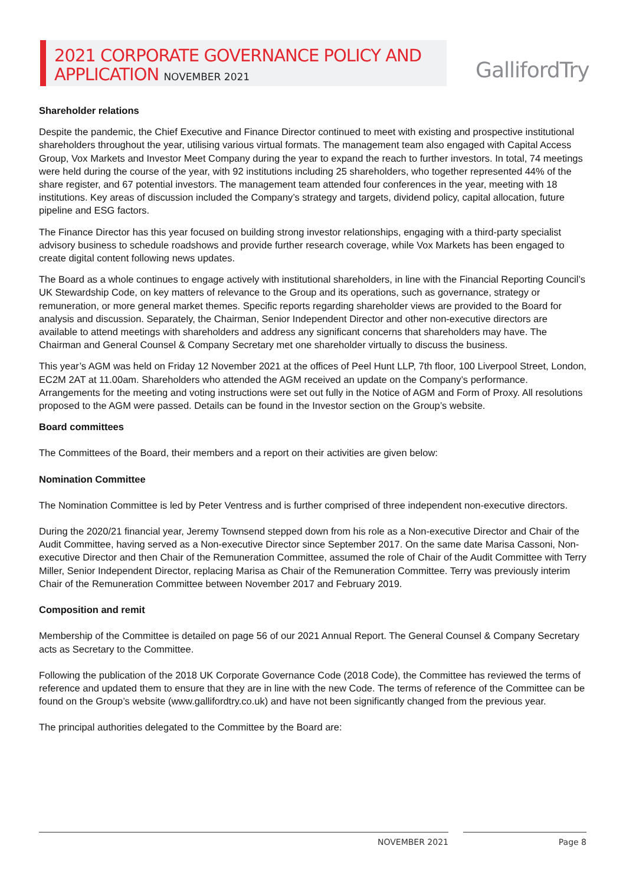2021 CORPORATE GOVERNANCE POLICY AND
APPLICATION NOVEMBER 2021
GallifordTry
Shareholder relations
Despite the pandemic, the Chief Executive and Finance Director continued to meet with existing and prospective institutional shareholders throughout the year, utilising various virtual formats. The management team also engaged with Capital Access Group, Vox Markets and Investor Meet Company during the year to expand the reach to further investors. In total, 74 meetings were held during the course of the year, with 92 institutions including 25 shareholders, who together represented 44% of the share register, and 67 potential investors. The management team attended four conferences in the year, meeting with 18 institutions. Key areas of discussion included the Company’s strategy and targets, dividend policy, capital allocation, future pipeline and ESG factors.
The Finance Director has this year focused on building strong investor relationships, engaging with a third-party specialist advisory business to schedule roadshows and provide further research coverage, while Vox Markets has been engaged to create digital content following news updates.
The Board as a whole continues to engage actively with institutional shareholders, in line with the Financial Reporting Council’s UK Stewardship Code, on key matters of relevance to the Group and its operations, such as governance, strategy or remuneration, or more general market themes. Specific reports regarding shareholder views are provided to the Board for analysis and discussion. Separately, the Chairman, Senior Independent Director and other non-executive directors are available to attend meetings with shareholders and address any significant concerns that shareholders may have. The Chairman and General Counsel & Company Secretary met one shareholder virtually to discuss the business.
This year’s AGM was held on Friday 12 November 2021 at the offices of Peel Hunt LLP, 7th floor, 100 Liverpool Street, London, EC2M 2AT at 11.00am. Shareholders who attended the AGM received an update on the Company’s performance. Arrangements for the meeting and voting instructions were set out fully in the Notice of AGM and Form of Proxy. All resolutions proposed to the AGM were passed. Details can be found in the Investor section on the Group’s website.
Board committees
The Committees of the Board, their members and a report on their activities are given below:
Nomination Committee
The Nomination Committee is led by Peter Ventress and is further comprised of three independent non-executive directors.
During the 2020/21 financial year, Jeremy Townsend stepped down from his role as a Non-executive Director and Chair of the Audit Committee, having served as a Non-executive Director since September 2017. On the same date Marisa Cassoni, Non-executive Director and then Chair of the Remuneration Committee, assumed the role of Chair of the Audit Committee with Terry Miller, Senior Independent Director, replacing Marisa as Chair of the Remuneration Committee. Terry was previously interim Chair of the Remuneration Committee between November 2017 and February 2019.
Composition and remit
Membership of the Committee is detailed on page 56 of our 2021 Annual Report. The General Counsel & Company Secretary acts as Secretary to the Committee.
Following the publication of the 2018 UK Corporate Governance Code (2018 Code), the Committee has reviewed the terms of reference and updated them to ensure that they are in line with the new Code. The terms of reference of the Committee can be found on the Group’s website (www.gallifordtry.co.uk) and have not been significantly changed from the previous year.
The principal authorities delegated to the Committee by the Board are:
NOVEMBER 2021 Page 8